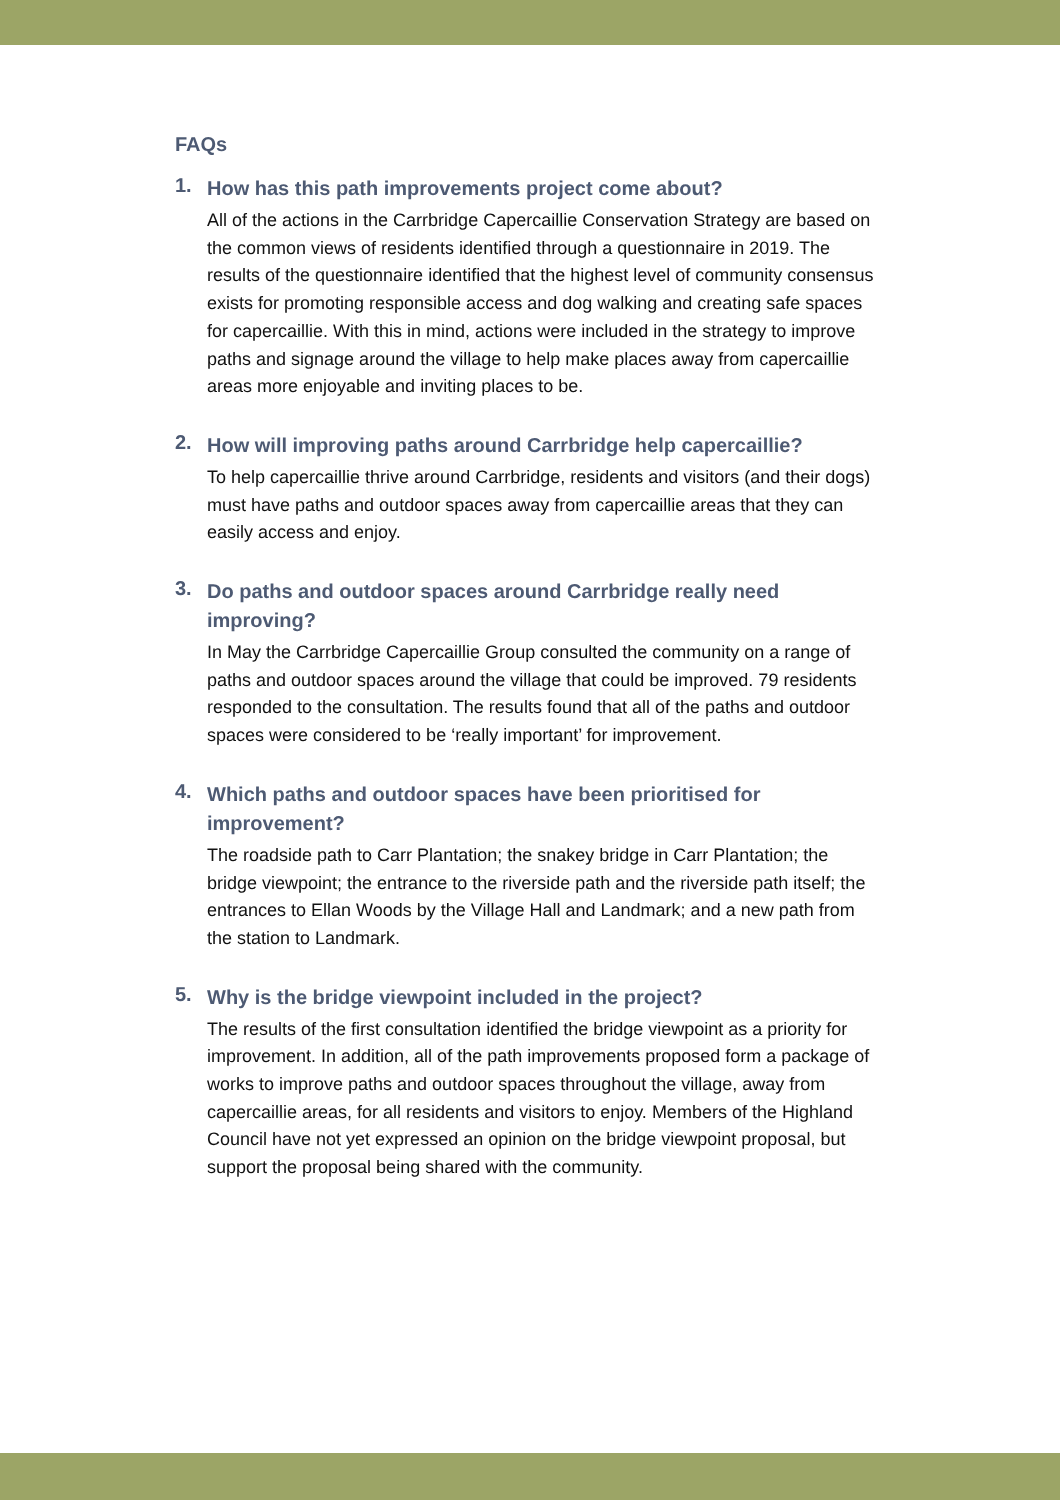FAQs
1.
How has this path improvements project come about?
All of the actions in the Carrbridge Capercaillie Conservation Strategy are based on the common views of residents identified through a questionnaire in 2019. The results of the questionnaire identified that the highest level of community consensus exists for promoting responsible access and dog walking and creating safe spaces for capercaillie. With this in mind, actions were included in the strategy to improve paths and signage around the village to help make places away from capercaillie areas more enjoyable and inviting places to be.
2.
How will improving paths around Carrbridge help capercaillie?
To help capercaillie thrive around Carrbridge, residents and visitors (and their dogs) must have paths and outdoor spaces away from capercaillie areas that they can easily access and enjoy.
3.
Do paths and outdoor spaces around Carrbridge really need improving?
In May the Carrbridge Capercaillie Group consulted the community on a range of paths and outdoor spaces around the village that could be improved. 79 residents responded to the consultation. The results found that all of the paths and outdoor spaces were considered to be ‘really important’ for improvement.
4.
Which paths and outdoor spaces have been prioritised for improvement?
The roadside path to Carr Plantation; the snakey bridge in Carr Plantation; the bridge viewpoint; the entrance to the riverside path and the riverside path itself; the entrances to Ellan Woods by the Village Hall and Landmark; and a new path from the station to Landmark.
5.
Why is the bridge viewpoint included in the project?
The results of the first consultation identified the bridge viewpoint as a priority for improvement. In addition, all of the path improvements proposed form a package of works to improve paths and outdoor spaces throughout the village, away from capercaillie areas, for all residents and visitors to enjoy. Members of the Highland Council have not yet expressed an opinion on the bridge viewpoint proposal, but support the proposal being shared with the community.